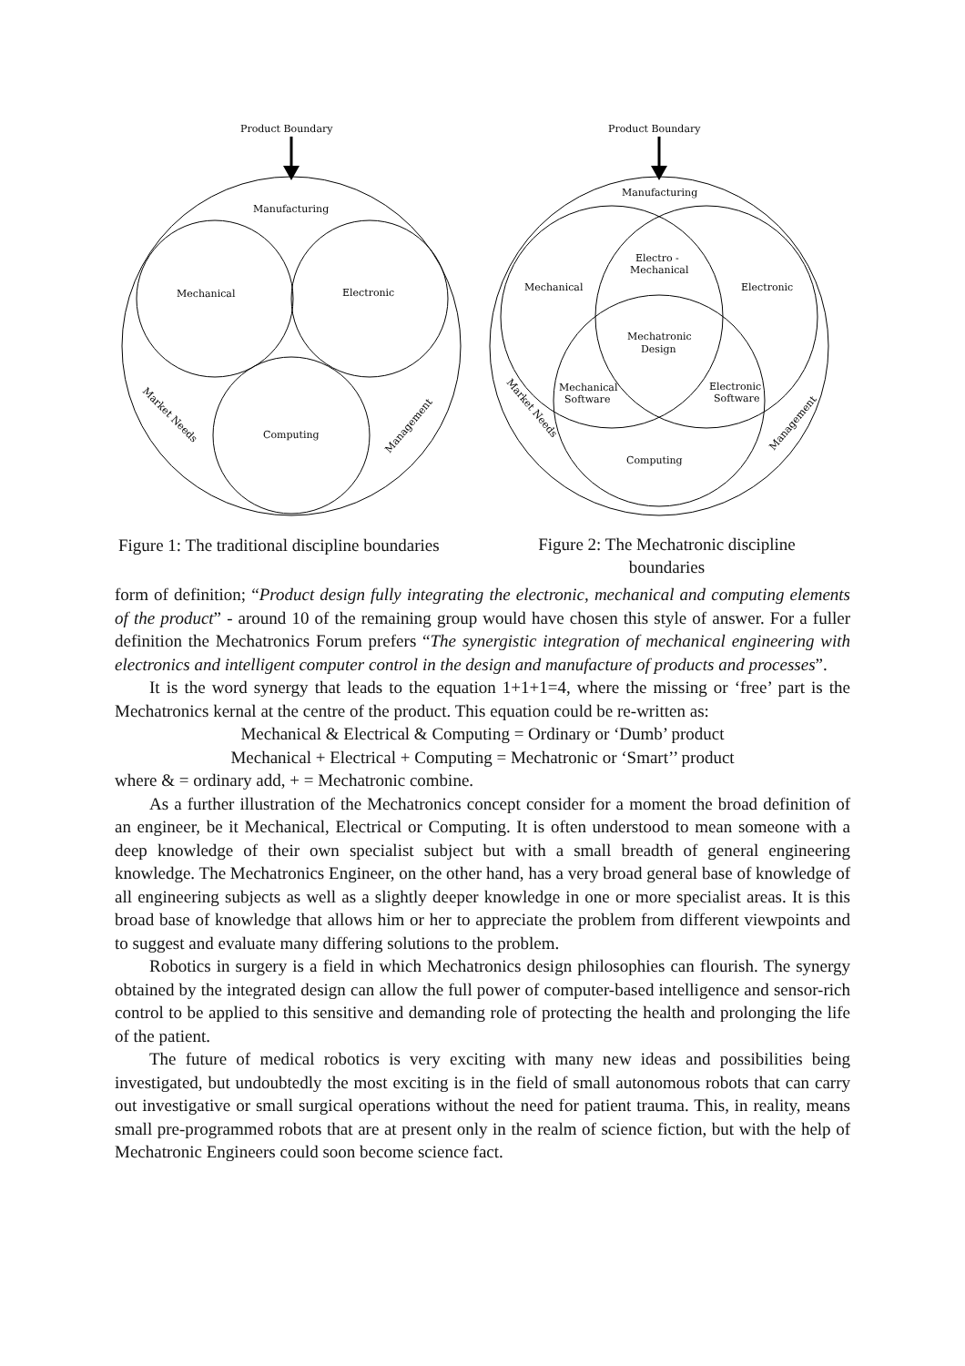Product Boundary
Product Boundary
Manufacturing
Mechanical
Electronic
Computing
Market Needs
Management
Manufacturing
Mechanical
Electronic
Electro -
Mechanical
Mechatronic
Design
Mechanical
Software
Electronic
Software
Computing
Market Needs
Management
Figure 1: The traditional discipline boundaries
Figure 2: The Mechatronic discipline boundaries
form of definition; “Product design fully integrating the electronic, mechanical and computing elements of the product” - around 10 of the remaining group would have chosen this style of answer. For a fuller definition the Mechatronics Forum prefers “The synergistic integration of mechanical engineering with electronics and intelligent computer control in the design and manufacture of products and processes”.
It is the word synergy that leads to the equation 1+1+1=4, where the missing or ‘free’ part is the Mechatronics kernal at the centre of the product. This equation could be re-written as:
Mechanical & Electrical & Computing = Ordinary or ‘Dumb’ product
Mechanical + Electrical + Computing = Mechatronic or ‘Smart’’ product
where & = ordinary add, + = Mechatronic combine.
As a further illustration of the Mechatronics concept consider for a moment the broad definition of an engineer, be it Mechanical, Electrical or Computing. It is often understood to mean someone with a deep knowledge of their own specialist subject but with a small breadth of general engineering knowledge. The Mechatronics Engineer, on the other hand, has a very broad general base of knowledge of all engineering subjects as well as a slightly deeper knowledge in one or more specialist areas. It is this broad base of knowledge that allows him or her to appreciate the problem from different viewpoints and to suggest and evaluate many differing solutions to the problem.
Robotics in surgery is a field in which Mechatronics design philosophies can flourish. The synergy obtained by the integrated design can allow the full power of computer-based intelligence and sensor-rich control to be applied to this sensitive and demanding role of protecting the health and prolonging the life of the patient.
The future of medical robotics is very exciting with many new ideas and possibilities being investigated, but undoubtedly the most exciting is in the field of small autonomous robots that can carry out investigative or small surgical operations without the need for patient trauma. This, in reality, means small pre-programmed robots that are at present only in the realm of science fiction, but with the help of Mechatronic Engineers could soon become science fact.